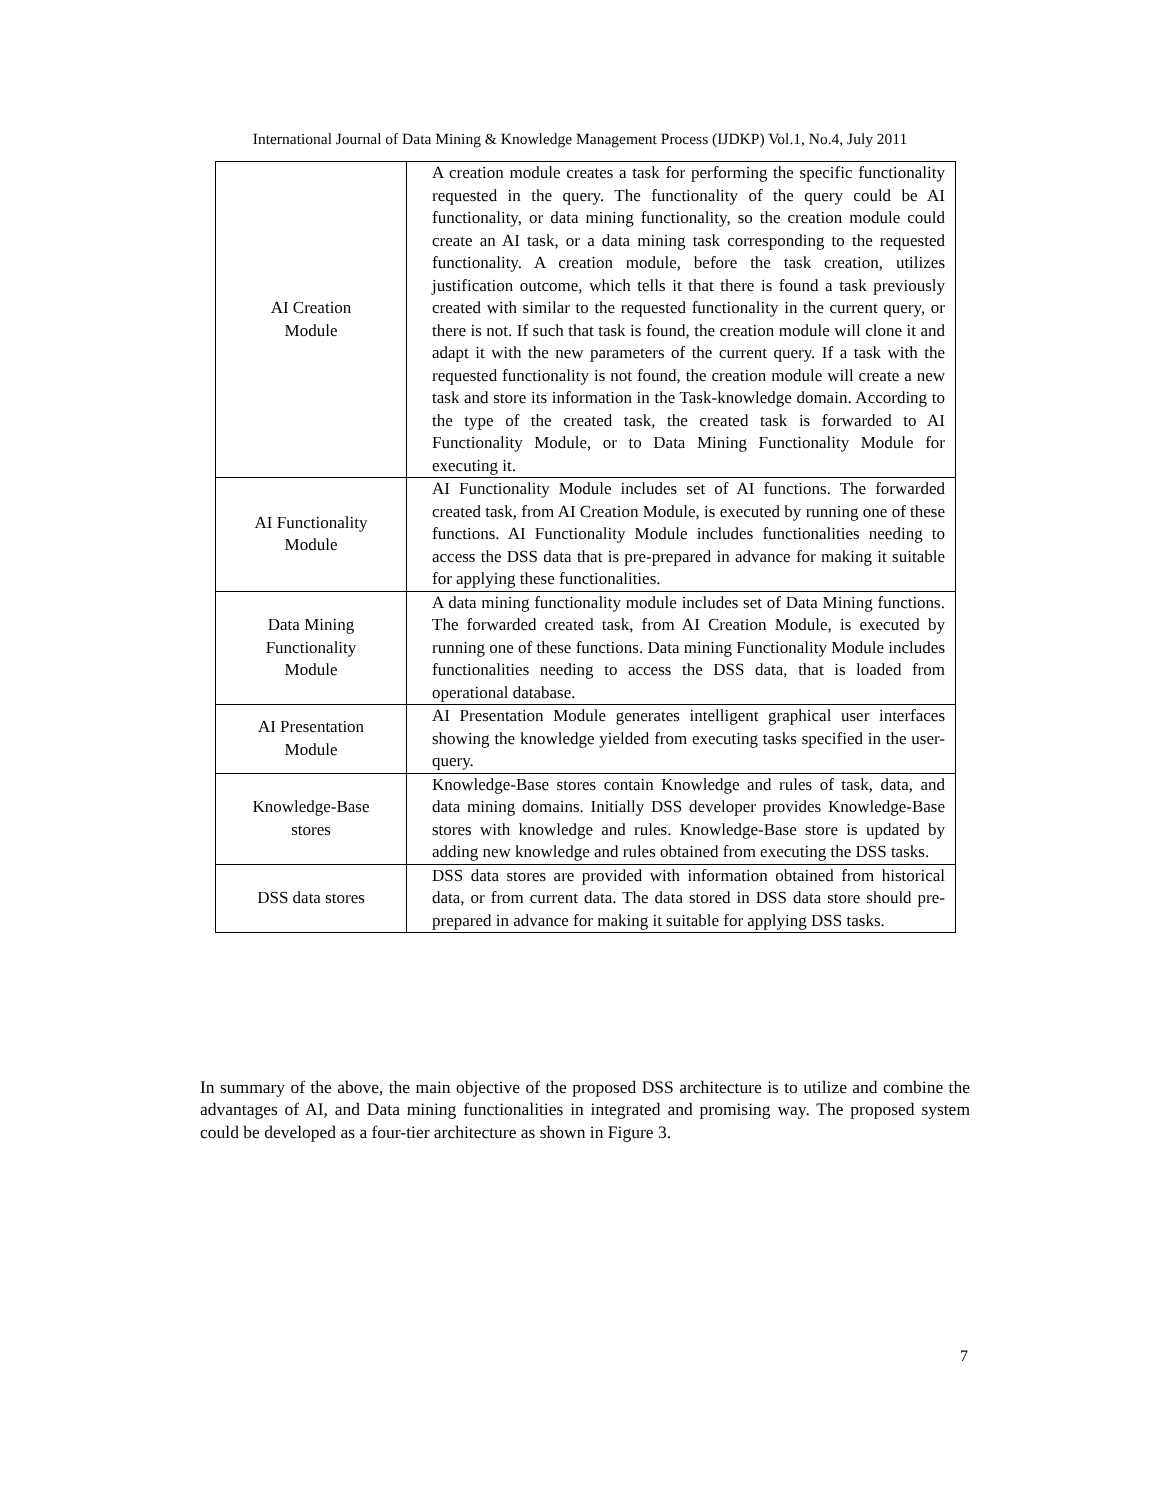International Journal of Data Mining & Knowledge Management Process (IJDKP) Vol.1, No.4, July 2011
| AI Creation Module | A creation module creates a task for performing the specific functionality requested in the query. The functionality of the query could be AI functionality, or data mining functionality, so the creation module could create an AI task, or a data mining task corresponding to the requested functionality. A creation module, before the task creation, utilizes justification outcome, which tells it that there is found a task previously created with similar to the requested functionality in the current query, or there is not. If such that task is found, the creation module will clone it and adapt it with the new parameters of the current query. If a task with the requested functionality is not found, the creation module will create a new task and store its information in the Task-knowledge domain. According to the type of the created task, the created task is forwarded to AI Functionality Module, or to Data Mining Functionality Module for executing it. |
| AI Functionality Module | AI Functionality Module includes set of AI functions. The forwarded created task, from AI Creation Module, is executed by running one of these functions. AI Functionality Module includes functionalities needing to access the DSS data that is pre-prepared in advance for making it suitable for applying these functionalities. |
| Data Mining Functionality Module | A data mining functionality module includes set of Data Mining functions. The forwarded created task, from AI Creation Module, is executed by running one of these functions. Data mining Functionality Module includes functionalities needing to access the DSS data, that is loaded from operational database. |
| AI Presentation Module | AI Presentation Module generates intelligent graphical user interfaces showing the knowledge yielded from executing tasks specified in the user-query. |
| Knowledge-Base stores | Knowledge-Base stores contain Knowledge and rules of task, data, and data mining domains. Initially DSS developer provides Knowledge-Base stores with knowledge and rules. Knowledge-Base store is updated by adding new knowledge and rules obtained from executing the DSS tasks. |
| DSS data stores | DSS data stores are provided with information obtained from historical data, or from current data. The data stored in DSS data store should pre-prepared in advance for making it suitable for applying DSS tasks. |
In summary of the above, the main objective of the proposed DSS architecture is to utilize and combine the advantages of AI, and Data mining functionalities in integrated and promising way. The proposed system could be developed as a four-tier architecture as shown in Figure 3.
7